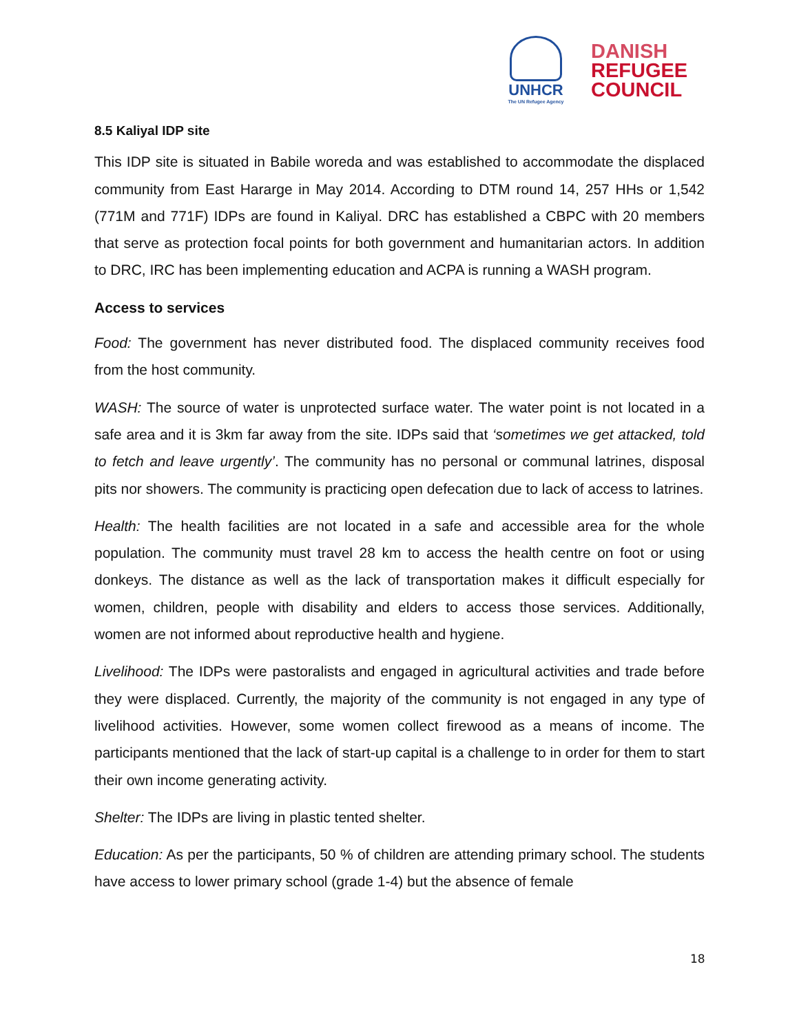UNHCR
The UN Refugee Agency
DANISH
REFUGEE
COUNCIL
8.5 Kaliyal IDP site
This IDP site is situated in Babile woreda and was established to accommodate the displaced community from East Hararge in May 2014. According to DTM round 14, 257 HHs or 1,542 (771M and 771F) IDPs are found in Kaliyal. DRC has established a CBPC with 20 members that serve as protection focal points for both government and humanitarian actors. In addition to DRC, IRC has been implementing education and ACPA is running a WASH program.
Access to services
Food: The government has never distributed food. The displaced community receives food from the host community.
WASH: The source of water is unprotected surface water. The water point is not located in a safe area and it is 3km far away from the site. IDPs said that ‘sometimes we get attacked, told to fetch and leave urgently’. The community has no personal or communal latrines, disposal pits nor showers. The community is practicing open defecation due to lack of access to latrines.
Health: The health facilities are not located in a safe and accessible area for the whole population. The community must travel 28 km to access the health centre on foot or using donkeys. The distance as well as the lack of transportation makes it difficult especially for women, children, people with disability and elders to access those services. Additionally, women are not informed about reproductive health and hygiene.
Livelihood: The IDPs were pastoralists and engaged in agricultural activities and trade before they were displaced. Currently, the majority of the community is not engaged in any type of livelihood activities. However, some women collect firewood as a means of income. The participants mentioned that the lack of start-up capital is a challenge to in order for them to start their own income generating activity.
Shelter: The IDPs are living in plastic tented shelter.
Education: As per the participants, 50 % of children are attending primary school. The students have access to lower primary school (grade 1-4) but the absence of female
18